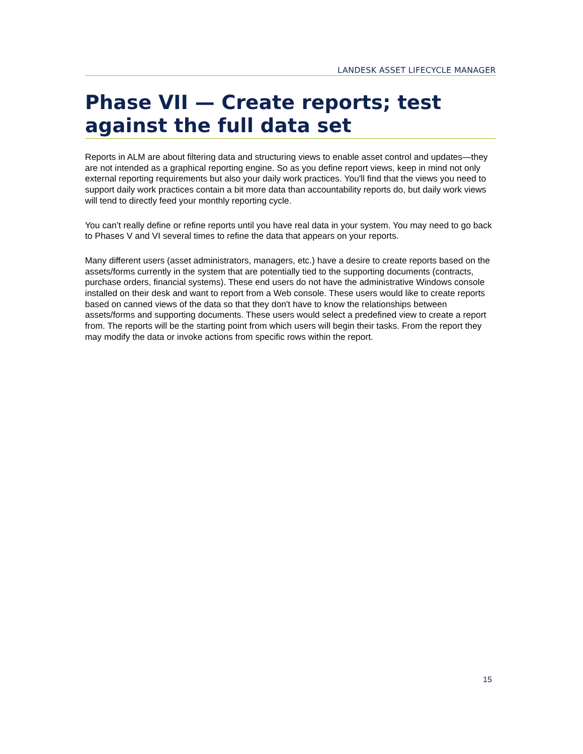LANDESK ASSET LIFECYCLE MANAGER
Phase VII — Create reports; test against the full data set
Reports in ALM are about filtering data and structuring views to enable asset control and updates—they are not intended as a graphical reporting engine. So as you define report views, keep in mind not only external reporting requirements but also your daily work practices. You'll find that the views you need to support daily work practices contain a bit more data than accountability reports do, but daily work views will tend to directly feed your monthly reporting cycle.
You can’t really define or refine reports until you have real data in your system. You may need to go back to Phases V and VI several times to refine the data that appears on your reports.
Many different users (asset administrators, managers, etc.) have a desire to create reports based on the assets/forms currently in the system that are potentially tied to the supporting documents (contracts, purchase orders, financial systems). These end users do not have the administrative Windows console installed on their desk and want to report from a Web console. These users would like to create reports based on canned views of the data so that they don't have to know the relationships between assets/forms and supporting documents. These users would select a predefined view to create a report from. The reports will be the starting point from which users will begin their tasks. From the report they may modify the data or invoke actions from specific rows within the report.
15